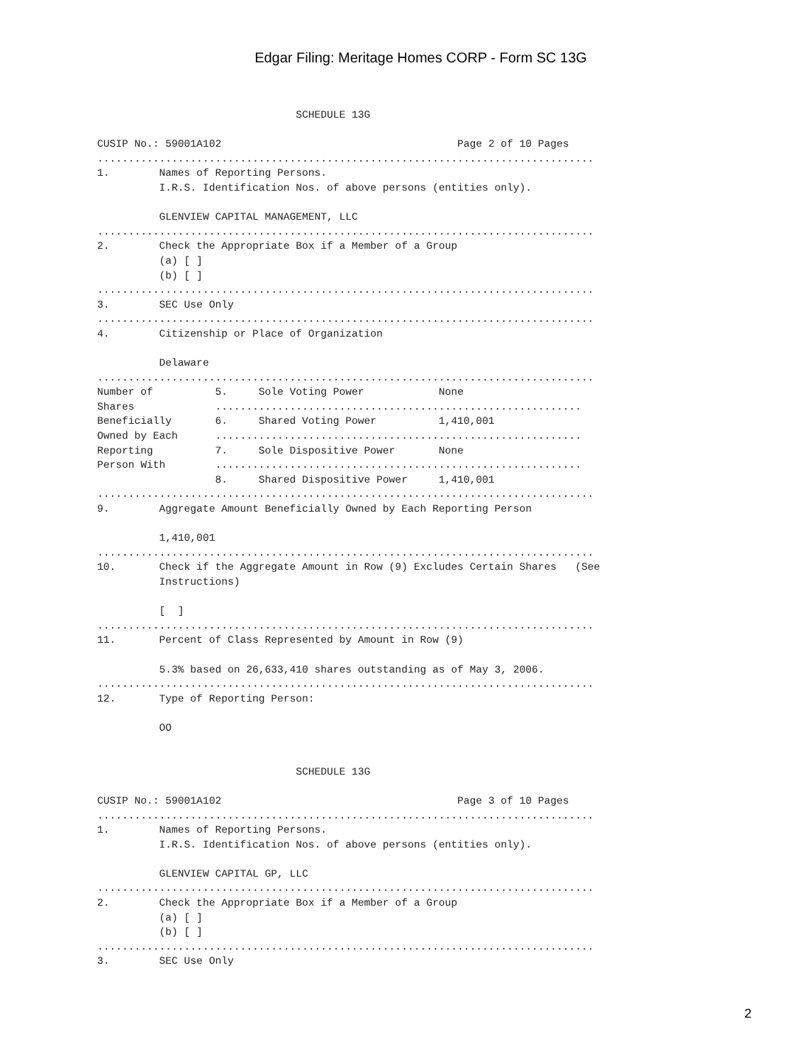Edgar Filing: Meritage Homes CORP - Form SC 13G
                                SCHEDULE 13G

CUSIP No.: 59001A102                                      Page 2 of 10 Pages
................................................................................
1.        Names of Reporting Persons.
          I.R.S. Identification Nos. of above persons (entities only).

          GLENVIEW CAPITAL MANAGEMENT, LLC
................................................................................
2.        Check the Appropriate Box if a Member of a Group
          (a) [ ]
          (b) [ ]
................................................................................
3.        SEC Use Only
................................................................................
4.        Citizenship or Place of Organization

          Delaware
................................................................................
Number of          5.     Sole Voting Power            None
Shares             ...........................................................
Beneficially       6.     Shared Voting Power          1,410,001
Owned by Each      ...........................................................
Reporting          7.     Sole Dispositive Power       None
Person With        ...........................................................
                   8.     Shared Dispositive Power     1,410,001
................................................................................
9.        Aggregate Amount Beneficially Owned by Each Reporting Person

          1,410,001
................................................................................
10.       Check if the Aggregate Amount in Row (9) Excludes Certain Shares   (See
          Instructions)

          [  ]
................................................................................
11.       Percent of Class Represented by Amount in Row (9)

          5.3% based on 26,633,410 shares outstanding as of May 3, 2006.
................................................................................
12.       Type of Reporting Person:

          OO


                                SCHEDULE 13G

CUSIP No.: 59001A102                                      Page 3 of 10 Pages
................................................................................
1.        Names of Reporting Persons.
          I.R.S. Identification Nos. of above persons (entities only).

          GLENVIEW CAPITAL GP, LLC
................................................................................
2.        Check the Appropriate Box if a Member of a Group
          (a) [ ]
          (b) [ ]
................................................................................
3.        SEC Use Only
2